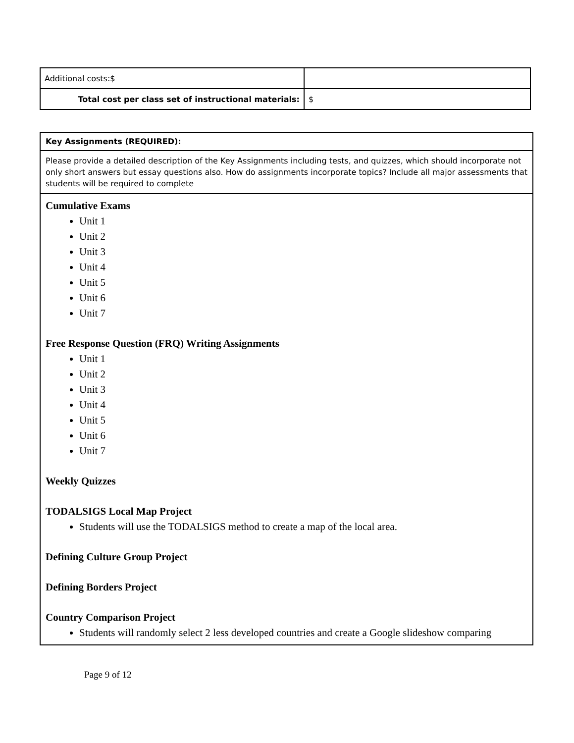| Additional costs:$ | |
| Total cost per class set of instructional materials: | $ |
| Key Assignments (REQUIRED): |
| Please provide a detailed description of the Key Assignments including tests, and quizzes, which should incorporate not only short answers but essay questions also. How do assignments incorporate topics? Include all major assessments that students will be required to complete |
| Cumulative Exams Unit 1 Unit 2 Unit 3 Unit 4 Unit 5 Unit 6 Unit 7 Free Response Question (FRQ) Writing Assignments Unit 1 Unit 2 Unit 3 Unit 4 Unit 5 Unit 6 Unit 7 Weekly Quizzes TODALSIGS Local Map Project Students will use the TODALSIGS method to create a map of the local area. Defining Culture Group Project Defining Borders Project Country Comparison Project Students will randomly select 2 less developed countries and create a Google slideshow comparing |
Page 9 of 12